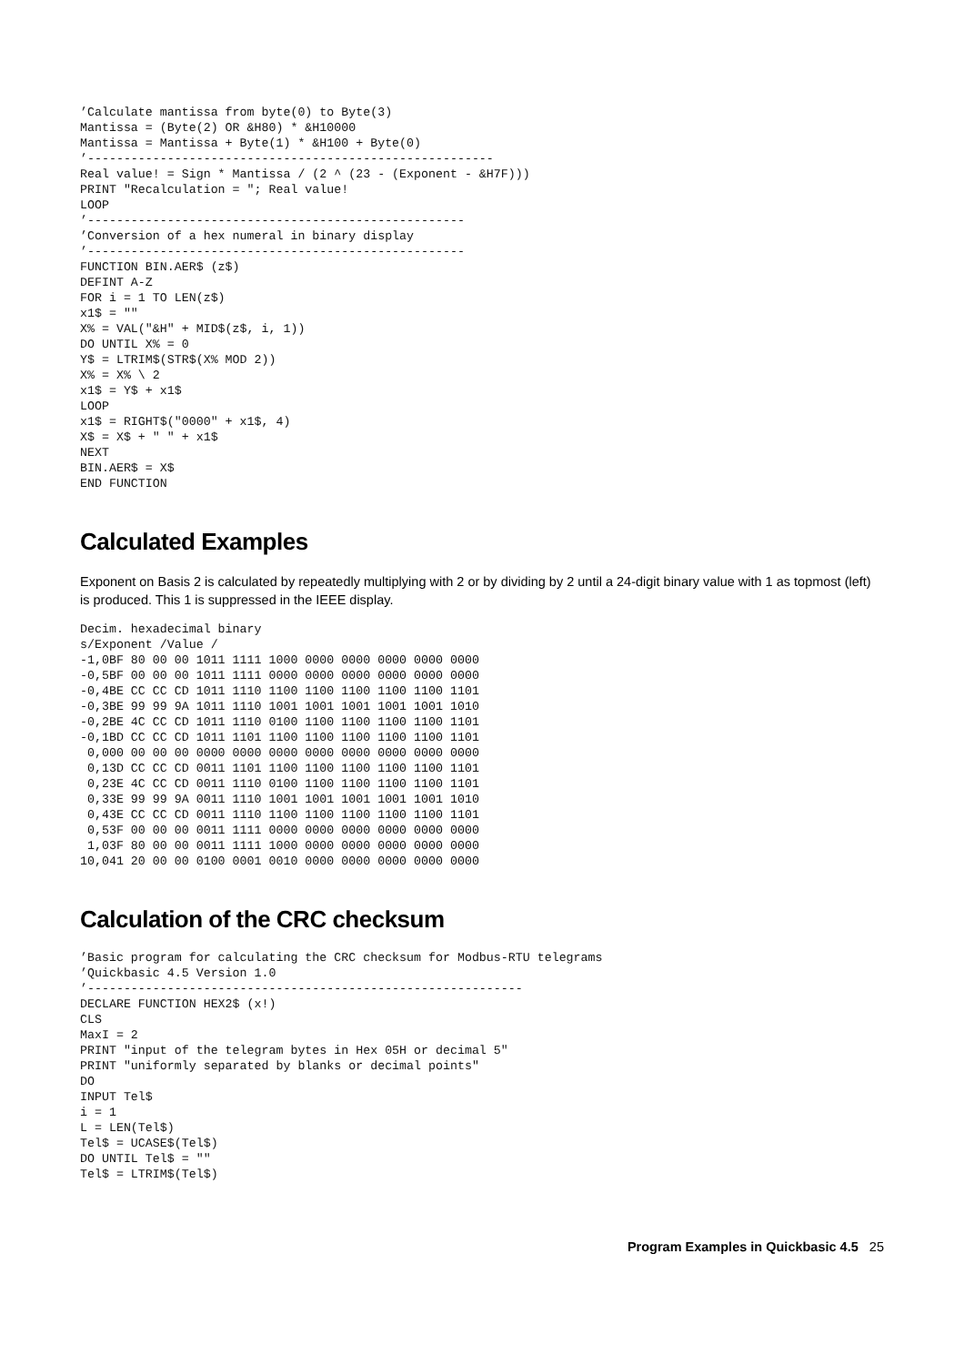’Calculate mantissa from byte(0) to Byte(3)
Mantissa = (Byte(2) OR &H80) * &H10000
Mantissa = Mantissa + Byte(1) * &H100 + Byte(0)
’--------------------------------------------------------
Real value! = Sign * Mantissa / (2 ^ (23 - (Exponent - &H7F)))
PRINT "Recalculation = "; Real value!
LOOP
’----------------------------------------------------
’Conversion of a hex numeral in binary display
’----------------------------------------------------
FUNCTION BIN.AER$ (z$)
DEFINT A-Z
FOR i = 1 TO LEN(z$)
x1$ = ""
X% = VAL("&H" + MID$(z$, i, 1))
DO UNTIL X% = 0
Y$ = LTRIM$(STR$(X% MOD 2))
X% = X% \ 2
x1$ = Y$ + x1$
LOOP
x1$ = RIGHT$("0000" + x1$, 4)
X$ = X$ + " " + x1$
NEXT
BIN.AER$ = X$
END FUNCTION
Calculated Examples
Exponent on Basis 2 is calculated by repeatedly multiplying with 2 or by dividing by 2 until a 24-digit binary value with 1 as topmost (left) is produced. This 1 is suppressed in the IEEE display.
Decim. hexadecimal binary
s/Exponent /Value /
-1,0BF 80 00 00 1011 1111 1000 0000 0000 0000 0000 0000
-0,5BF 00 00 00 1011 1111 0000 0000 0000 0000 0000 0000
-0,4BE CC CC CD 1011 1110 1100 1100 1100 1100 1100 1101
-0,3BE 99 99 9A 1011 1110 1001 1001 1001 1001 1001 1010
-0,2BE 4C CC CD 1011 1110 0100 1100 1100 1100 1100 1101
-0,1BD CC CC CD 1011 1101 1100 1100 1100 1100 1100 1101
 0,000 00 00 00 0000 0000 0000 0000 0000 0000 0000 0000
 0,13D CC CC CD 0011 1101 1100 1100 1100 1100 1100 1101
 0,23E 4C CC CD 0011 1110 0100 1100 1100 1100 1100 1101
 0,33E 99 99 9A 0011 1110 1001 1001 1001 1001 1001 1010
 0,43E CC CC CD 0011 1110 1100 1100 1100 1100 1100 1101
 0,53F 00 00 00 0011 1111 0000 0000 0000 0000 0000 0000
 1,03F 80 00 00 0011 1111 1000 0000 0000 0000 0000 0000
10,041 20 00 00 0100 0001 0010 0000 0000 0000 0000 0000
Calculation of the CRC checksum
’Basic program for calculating the CRC checksum for Modbus-RTU telegrams
’Quickbasic 4.5 Version 1.0
’------------------------------------------------------------
DECLARE FUNCTION HEX2$ (x!)
CLS
MaxI = 2
PRINT "input of the telegram bytes in Hex 05H or decimal 5"
PRINT "uniformly separated by blanks or decimal points"
DO
INPUT Tel$
i = 1
L = LEN(Tel$)
Tel$ = UCASE$(Tel$)
DO UNTIL Tel$ = ""
Tel$ = LTRIM$(Tel$)
Program Examples in Quickbasic 4.5 25